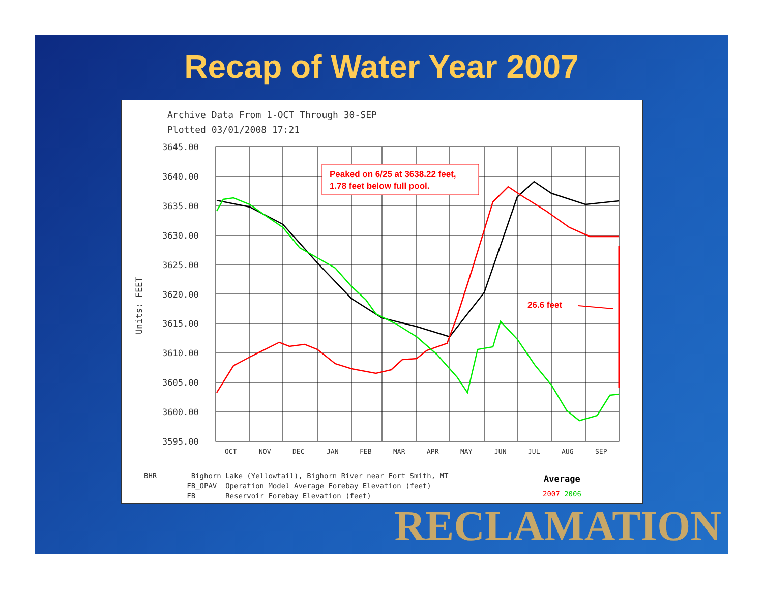Recap of Water Year 2007
Archive Data From 1-OCT Through 30-SEP
Plotted 03/01/2008 17:21
Units: FEET
3645.00
3640.00
3635.00
3630.00
3625.00
3620.00
3615.00
3610.00
3605.00
3600.00
3595.00
OCT
NOV
DEC
JAN
FEB
MAR
APR
MAY
JUN
JUL
AUG
SEP
Peaked on 6/25 at 3638.22 feet,
1.78 feet below full pool.
26.6 feet
BHR Bighorn Lake (Yellowtail), Bighorn River near Fort Smith, MT FB_OPAV Operation Model Average Forebay Elevation (feet) FB Reservoir Forebay Elevation (feet)
Average
2007 2006
RECLAMATION